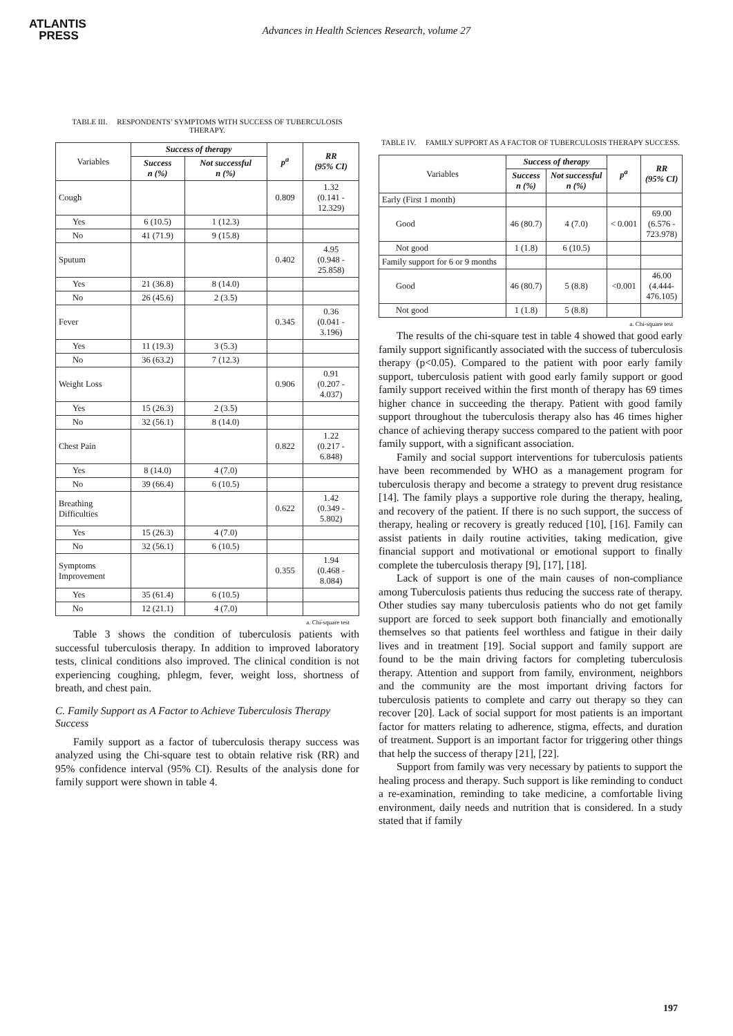ATLANTIS
PRESS
Advances in Health Sciences Research, volume 27
TABLE III. RESPONDENTS’ SYMPTOMS WITH SUCCESS OF TUBERCULOSIS THERAPY.
| Variables | Success of therapy | | p<sup>a</sup> | RR (95% CI) |
| | Success n (%) | Not successful n (%) | | |
| Cough | | | 0.809 | 1.32 (0.141 - 12.329) |
| Yes | 6 (10.5) | 1 (12.3) | | |
| No | 41 (71.9) | 9 (15.8) | | |
| Sputum | | | 0.402 | 4.95 (0.948 - 25.858) |
| Yes | 21 (36.8) | 8 (14.0) | | |
| No | 26 (45.6) | 2 (3.5) | | |
| Fever | | | 0.345 | 0.36 (0.041 - 3.196) |
| Yes | 11 (19.3) | 3 (5.3) | | |
| No | 36 (63.2) | 7 (12.3) | | |
| Weight Loss | | | 0.906 | 0.91 (0.207 - 4.037) |
| Yes | 15 (26.3) | 2 (3.5) | | |
| No | 32 (56.1) | 8 (14.0) | | |
| Chest Pain | | | 0.822 | 1.22 (0.217 - 6.848) |
| Yes | 8 (14.0) | 4 (7.0) | | |
| No | 39 (66.4) | 6 (10.5) | | |
| Breathing Difficulties | | | 0.622 | 1.42 (0.349 - 5.802) |
| Yes | 15 (26.3) | 4 (7.0) | | |
| No | 32 (56.1) | 6 (10.5) | | |
| Symptoms Improvement | | | 0.355 | 1.94 (0.468 - 8.084) |
| Yes | 35 (61.4) | 6 (10.5) | | |
| No | 12 (21.1) | 4 (7.0) | | |
a. Chi-square test
Table 3 shows the condition of tuberculosis patients with successful tuberculosis therapy. In addition to improved laboratory tests, clinical conditions also improved. The clinical condition is not experiencing coughing, phlegm, fever, weight loss, shortness of breath, and chest pain.
C. Family Support as A Factor to Achieve Tuberculosis Therapy Success
Family support as a factor of tuberculosis therapy success was analyzed using the Chi-square test to obtain relative risk (RR) and 95% confidence interval (95% CI). Results of the analysis done for family support were shown in table 4.
TABLE IV. FAMILY SUPPORT AS A FACTOR OF TUBERCULOSIS THERAPY SUCCESS.
| Variables | Success of therapy | | p<sup>a</sup> | RR (95% CI) |
| | Success n (%) | Not successful n (%) | | |
| Early (First 1 month) | | | | |
| Good | 46 (80.7) | 4 (7.0) | < 0.001 | 69.00 (6.576 - 723.978) |
| Not good | 1 (1.8) | 6 (10.5) | | |
| Family support for 6 or 9 months | | | | |
| Good | 46 (80.7) | 5 (8.8) | <0.001 | 46.00 (4.444- 476.105) |
| Not good | 1 (1.8) | 5 (8.8) | | |
a. Chi-square test
The results of the chi-square test in table 4 showed that good early family support significantly associated with the success of tuberculosis therapy (p<0.05). Compared to the patient with poor early family support, tuberculosis patient with good early family support or good family support received within the first month of therapy has 69 times higher chance in succeeding the therapy. Patient with good family support throughout the tuberculosis therapy also has 46 times higher chance of achieving therapy success compared to the patient with poor family support, with a significant association.
Family and social support interventions for tuberculosis patients have been recommended by WHO as a management program for tuberculosis therapy and become a strategy to prevent drug resistance [14]. The family plays a supportive role during the therapy, healing, and recovery of the patient. If there is no such support, the success of therapy, healing or recovery is greatly reduced [10], [16]. Family can assist patients in daily routine activities, taking medication, give financial support and motivational or emotional support to finally complete the tuberculosis therapy [9], [17], [18].
Lack of support is one of the main causes of non-compliance among Tuberculosis patients thus reducing the success rate of therapy. Other studies say many tuberculosis patients who do not get family support are forced to seek support both financially and emotionally themselves so that patients feel worthless and fatigue in their daily lives and in treatment [19]. Social support and family support are found to be the main driving factors for completing tuberculosis therapy. Attention and support from family, environment, neighbors and the community are the most important driving factors for tuberculosis patients to complete and carry out therapy so they can recover [20]. Lack of social support for most patients is an important factor for matters relating to adherence, stigma, effects, and duration of treatment. Support is an important factor for triggering other things that help the success of therapy [21], [22].
Support from family was very necessary by patients to support the healing process and therapy. Such support is like reminding to conduct a re-examination, reminding to take medicine, a comfortable living environment, daily needs and nutrition that is considered. In a study stated that if family
197